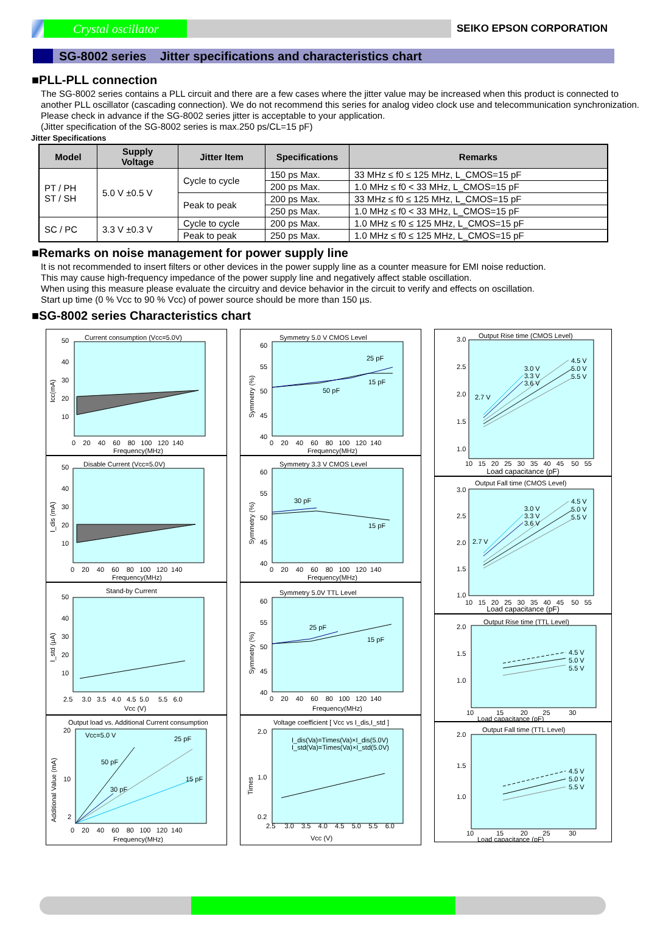Crystal oscillator
SEIKO EPSON CORPORATION
SG-8002 series Jitter specifications and characteristics chart
■PLL-PLL connection
The SG-8002 series contains a PLL circuit and there are a few cases where the jitter value may be increased when this product is connected to another PLL oscillator (cascading connection). We do not recommend this series for analog video clock use and telecommunication synchronization. Please check in advance if the SG-8002 series jitter is acceptable to your application.
(Jitter specification of the SG-8002 series is max.250 ps/CL=15 pF)
Jitter Specifications
| Model | Supply Voltage | Jitter Item | Specifications | Remarks |
| --- | --- | --- | --- | --- |
| PT / PH ST / SH | 5.0 V ±0.5 V | Cycle to cycle | 150 ps Max. | 33 MHz ≤ f0 ≤ 125 MHz, L_CMOS=15 pF |
| | | | 200 ps Max. | 1.0 MHz ≤ f0 < 33 MHz, L_CMOS=15 pF |
| | | Peak to peak | 200 ps Max. | 33 MHz ≤ f0 ≤ 125 MHz, L_CMOS=15 pF |
| | | | 250 ps Max. | 1.0 MHz ≤ f0 < 33 MHz, L_CMOS=15 pF |
| SC / PC | 3.3 V ±0.3 V | Cycle to cycle | 200 ps Max. | 1.0 MHz ≤ f0 ≤ 125 MHz, L_CMOS=15 pF |
| | | Peak to peak | 250 ps Max. | 1.0 MHz ≤ f0 ≤ 125 MHz, L_CMOS=15 pF |
■Remarks on noise management for power supply line
It is not recommended to insert filters or other devices in the power supply line as a counter measure for EMI noise reduction.
This may cause high-frequency impedance of the power supply line and negatively affect stable oscillation.
When using this measure please evaluate the circuitry and device behavior in the circuit to verify and effects on oscillation.
Start up time (0 % Vcc to 90 % Vcc) of power source should be more than 150 µs.
■SG-8002 series Characteristics chart
Current consumption (Vcc=5.0V)
50
40
30
20
10
0 20 40 60 80 100 120 140
Frequency(MHz)
Icc(mA)
Disable Current (Vcc=5.0V)
50
40
30
20
10
0 20 40 60 80 100 120 140
Frequency(MHz)
I_dis (mA)
Stand-by Current
50
40
30
20
10
2.5 3.0 3.5 4.0 4.5 5.0 5.5 6.0
Vcc (V)
I_std (µA)
Output load vs. Additional Current consumption
Vcc=5.0 V
50 pF
25 pF
15 pF
30 pF
20
10
2
0 20 40 60 80 100 120 140
Frequency(MHz)
Additional Value (mA)
Symmetry 5.0 V CMOS Level
25 pF
15 pF
50 pF
60
55
50
45
40
0 20 40 60 80 100 120 140
Frequency(MHz)
Symmetry (%)
Symmetry 3.3 V CMOS Level
30 pF
15 pF
60
55
50
45
40
0 20 40 60 80 100 120 140
Frequency(MHz)
Symmetry (%)
Symmetry 5.0V TTL Level
25 pF
15 pF
60
55
50
45
40
0 20 40 60 80 100 120 140
Frequency(MHz)
Symmetry (%)
Voltage coefficient [ Vcc vs I_dis,I_std ]
I_dis(Va)=Times(Va)×I_dis(5.0V)
I_std(Va)=Times(Va)×I_std(5.0V)
2.0
1.0
0.2
2.5 3.0 3.5 4.0 4.5 5.0 5.5 6.0
Vcc (V)
Times
Output Rise time (CMOS Level)
4.5 V
5.0 V
5.5 V
3.0 V
3.3 V
3.6 V
2.7 V
3.0
2.5
2.0
1.5
1.0
10 15 20 25 30 35 40 45 50 55
Load capacitance (pF)
Output Fall time (CMOS Level)
4.5 V
5.0 V
5.5 V
3.0 V
3.3 V
3.6 V
2.7 V
3.0
2.5
2.0
1.5
1.0
10 15 20 25 30 35 40 45 50 55
Load capacitance (pF)
Output Rise time (TTL Level)
4.5 V
5.0 V
5.5 V
2.0
1.5
1.0
10 15 20 25 30
Load capacitance (pF)
Output Fall time (TTL Level)
4.5 V
5.0 V
5.5 V
2.0
1.5
1.0
10 15 20 25 30
Load capacitance (pF)